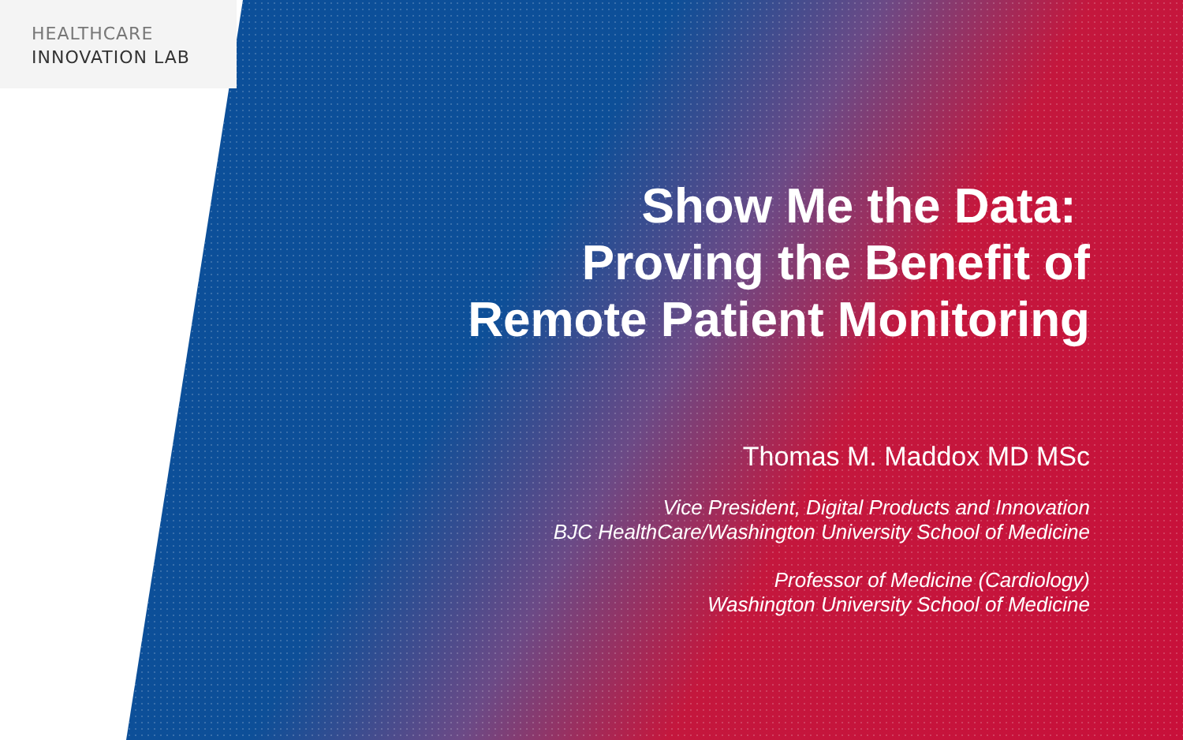HEALTHCARE
INNOVATION LAB
Show Me the Data:
Proving the Benefit of
Remote Patient Monitoring
Thomas M. Maddox MD MSc
Vice President, Digital Products and Innovation
BJC HealthCare/Washington University School of Medicine
Professor of Medicine (Cardiology)
Washington University School of Medicine